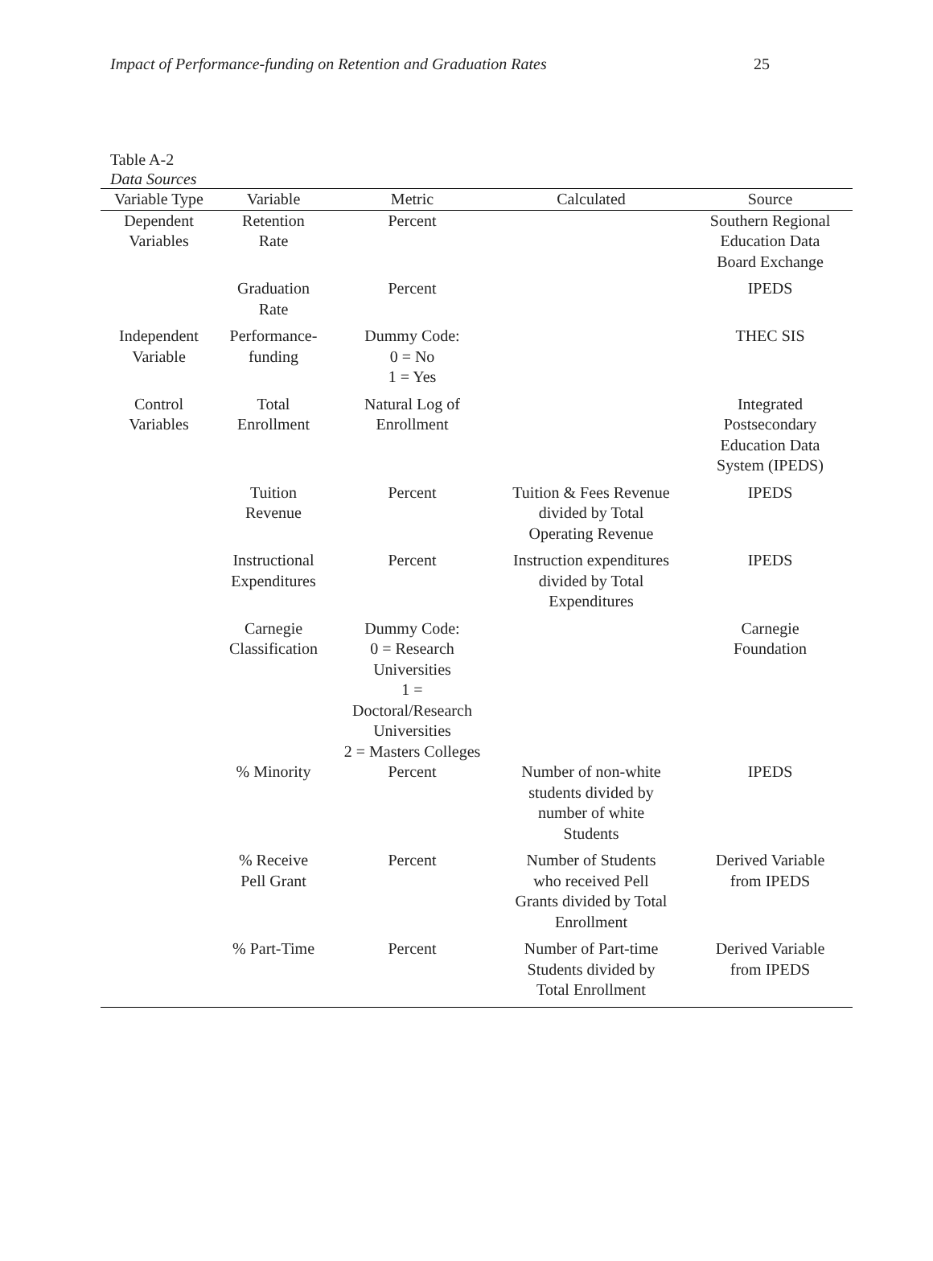Impact of Performance-funding on Retention and Graduation Rates 25
Table A-2
Data Sources
| Variable Type | Variable | Metric | Calculated | Source |
| --- | --- | --- | --- | --- |
| Dependent Variables | Retention Rate | Percent | | Southern Regional Education Data Board Exchange |
| | Graduation Rate | Percent | | IPEDS |
| Independent Variable | Performance- funding | Dummy Code: 0 = No 1 = Yes | | THEC SIS |
| Control Variables | Total Enrollment | Natural Log of Enrollment | | Integrated Postsecondary Education Data System (IPEDS) |
| | Tuition Revenue | Percent | Tuition & Fees Revenue divided by Total Operating Revenue | IPEDS |
| | Instructional Expenditures | Percent | Instruction expenditures divided by Total Expenditures | IPEDS |
| | Carnegie Classification | Dummy Code: 0 = Research Universities 1 = Doctoral/Research Universities 2 = Masters Colleges | | Carnegie Foundation |
| | % Minority | Percent | Number of non-white students divided by number of white Students | IPEDS |
| | % Receive Pell Grant | Percent | Number of Students who received Pell Grants divided by Total Enrollment | Derived Variable from IPEDS |
| | % Part-Time | Percent | Number of Part-time Students divided by Total Enrollment | Derived Variable from IPEDS |